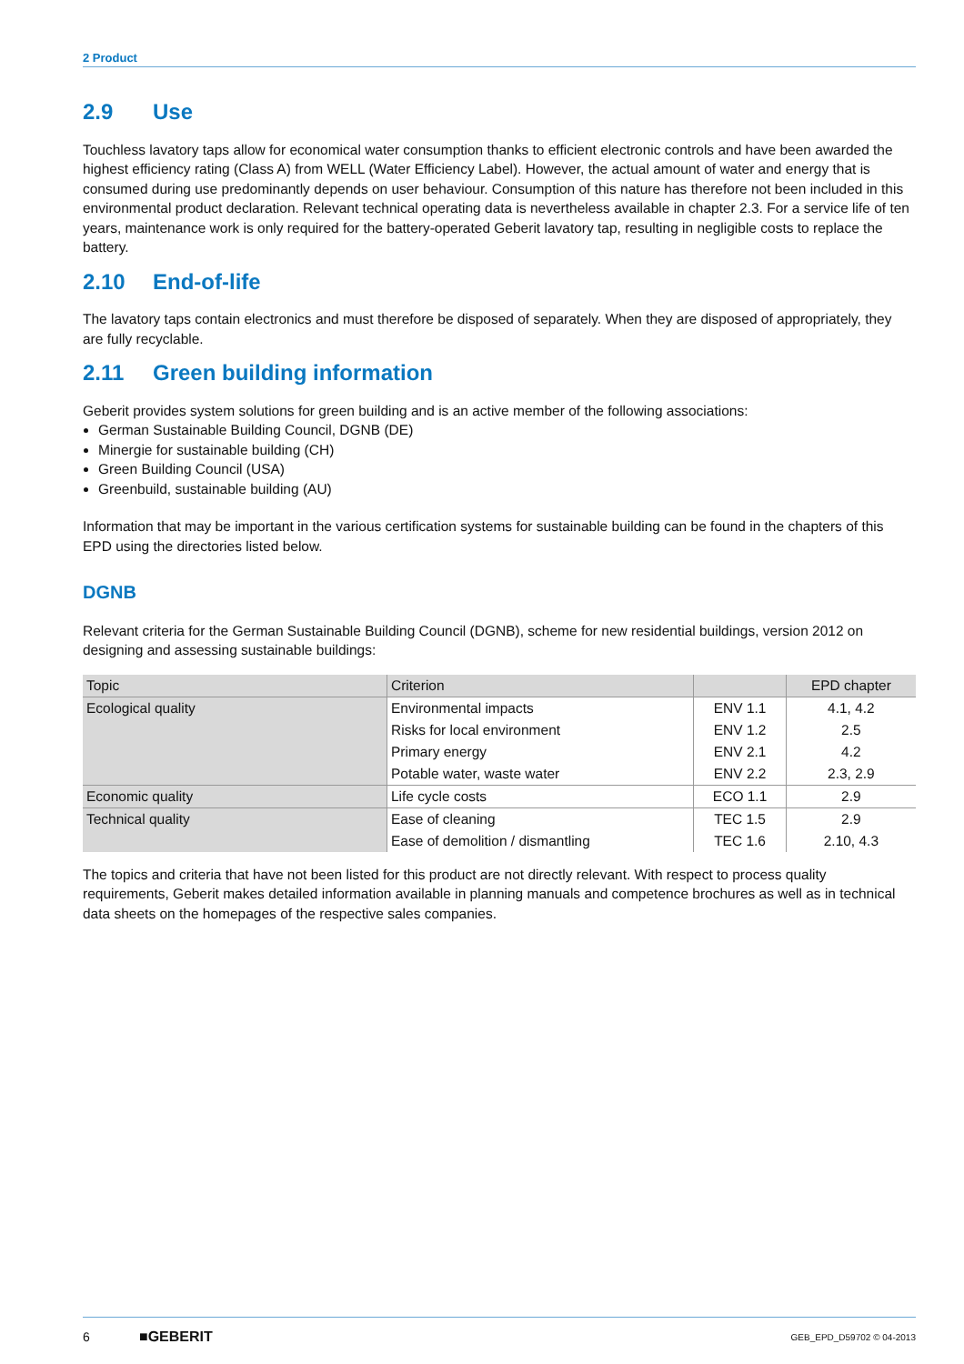2 Product
2.9 Use
Touchless lavatory taps allow for economical water consumption thanks to efficient electronic controls and have been awarded the highest efficiency rating (Class A) from WELL (Water Efficiency Label). However, the actual amount of water and energy that is consumed during use predominantly depends on user behaviour. Consumption of this nature has therefore not been included in this environmental product declaration. Relevant technical operating data is nevertheless available in chapter 2.3. For a service life of ten years, maintenance work is only required for the battery-operated Geberit lavatory tap, resulting in negligible costs to replace the battery.
2.10 End-of-life
The lavatory taps contain electronics and must therefore be disposed of separately. When they are disposed of appropriately, they are fully recyclable.
2.11 Green building information
Geberit provides system solutions for green building and is an active member of the following associations:
German Sustainable Building Council, DGNB (DE)
Minergie for sustainable building (CH)
Green Building Council (USA)
Greenbuild, sustainable building (AU)
Information that may be important in the various certification systems for sustainable building can be found in the chapters of this EPD using the directories listed below.
DGNB
Relevant criteria for the German Sustainable Building Council (DGNB), scheme for new residential buildings, version 2012 on designing and assessing sustainable buildings:
| Topic | Criterion | | EPD chapter |
| --- | --- | --- | --- |
| Ecological quality | Environmental impacts | ENV 1.1 | 4.1, 4.2 |
| | Risks for local environment | ENV 1.2 | 2.5 |
| | Primary energy | ENV 2.1 | 4.2 |
| | Potable water, waste water | ENV 2.2 | 2.3, 2.9 |
| Economic quality | Life cycle costs | ECO 1.1 | 2.9 |
| Technical quality | Ease of cleaning | TEC 1.5 | 2.9 |
| | Ease of demolition / dismantling | TEC 1.6 | 2.10, 4.3 |
The topics and criteria that have not been listed for this product are not directly relevant. With respect to process quality requirements, Geberit makes detailed information available in planning manuals and competence brochures as well as in technical data sheets on the homepages of the respective sales companies.
6 ■GEBERIT GEB_EPD_D59702 © 04-2013